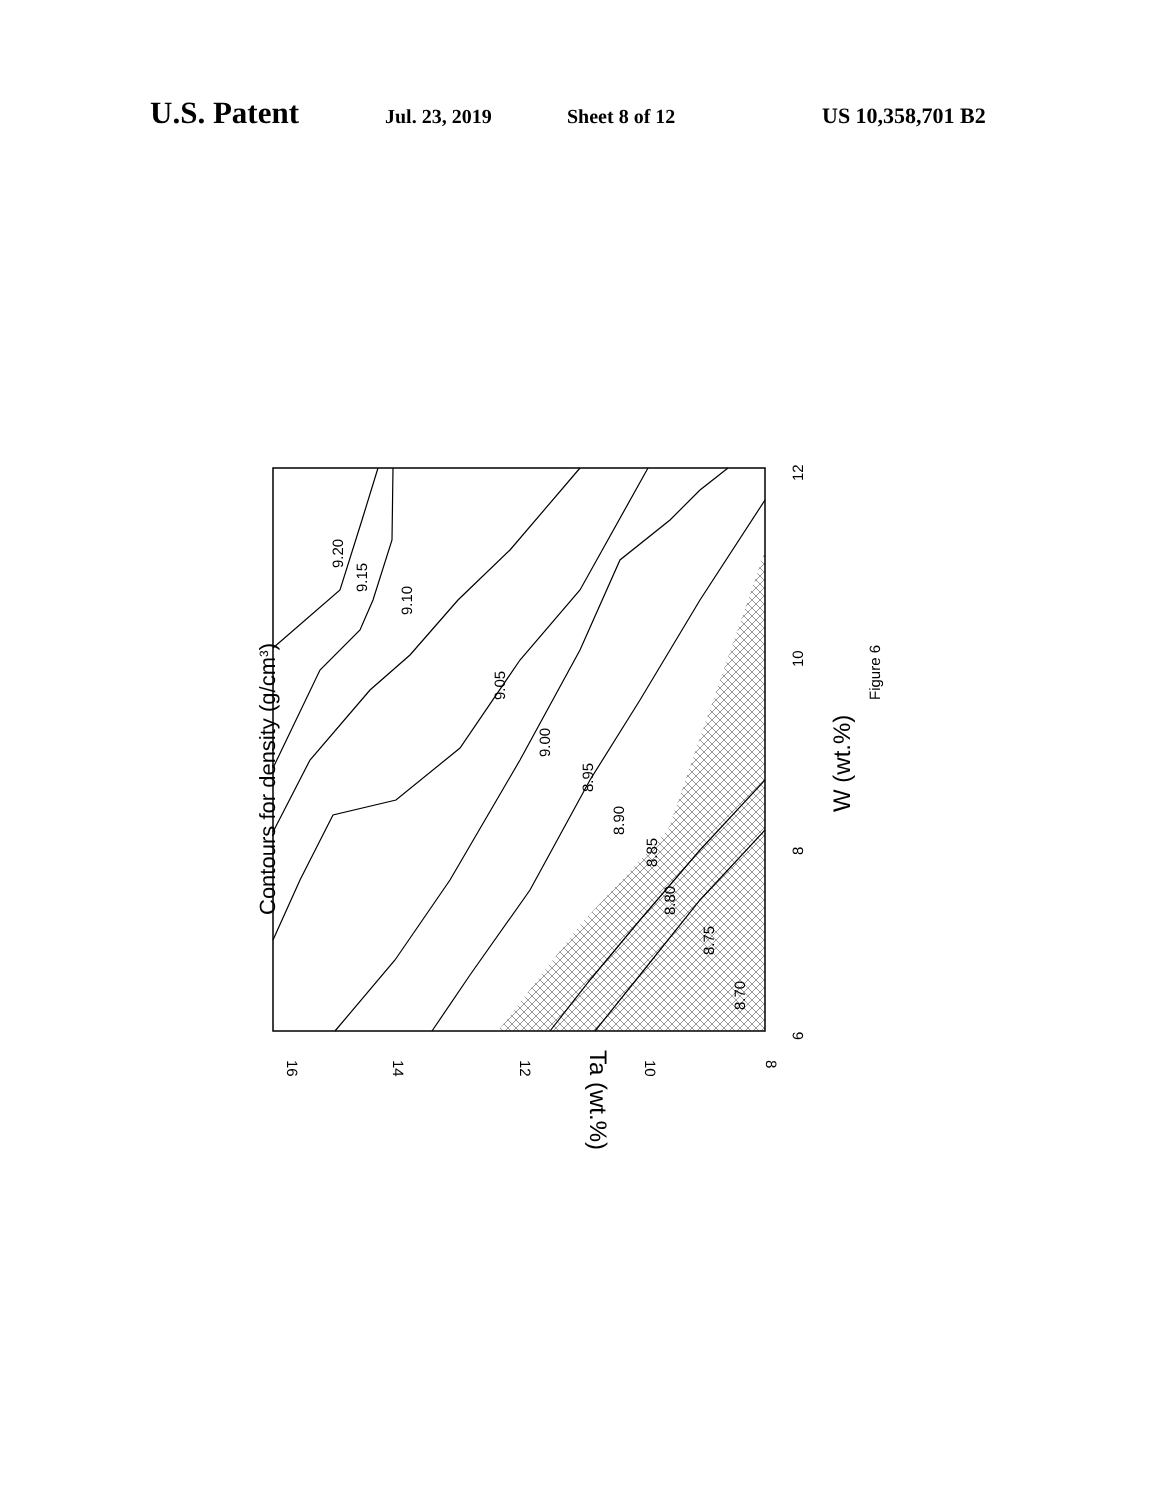U.S. Patent Jul. 23, 2019 Sheet 8 of 12 US 10,358,701 B2
Figure 6
Contours for density (g/cm3)
W (wt.%)
Ta (wt.%)
9.20
9.15
9.10
9.05
9.00
8.95
8.90
8.85
8.80
8.75
8.70
16
14
12
10
8
6
8
10
12